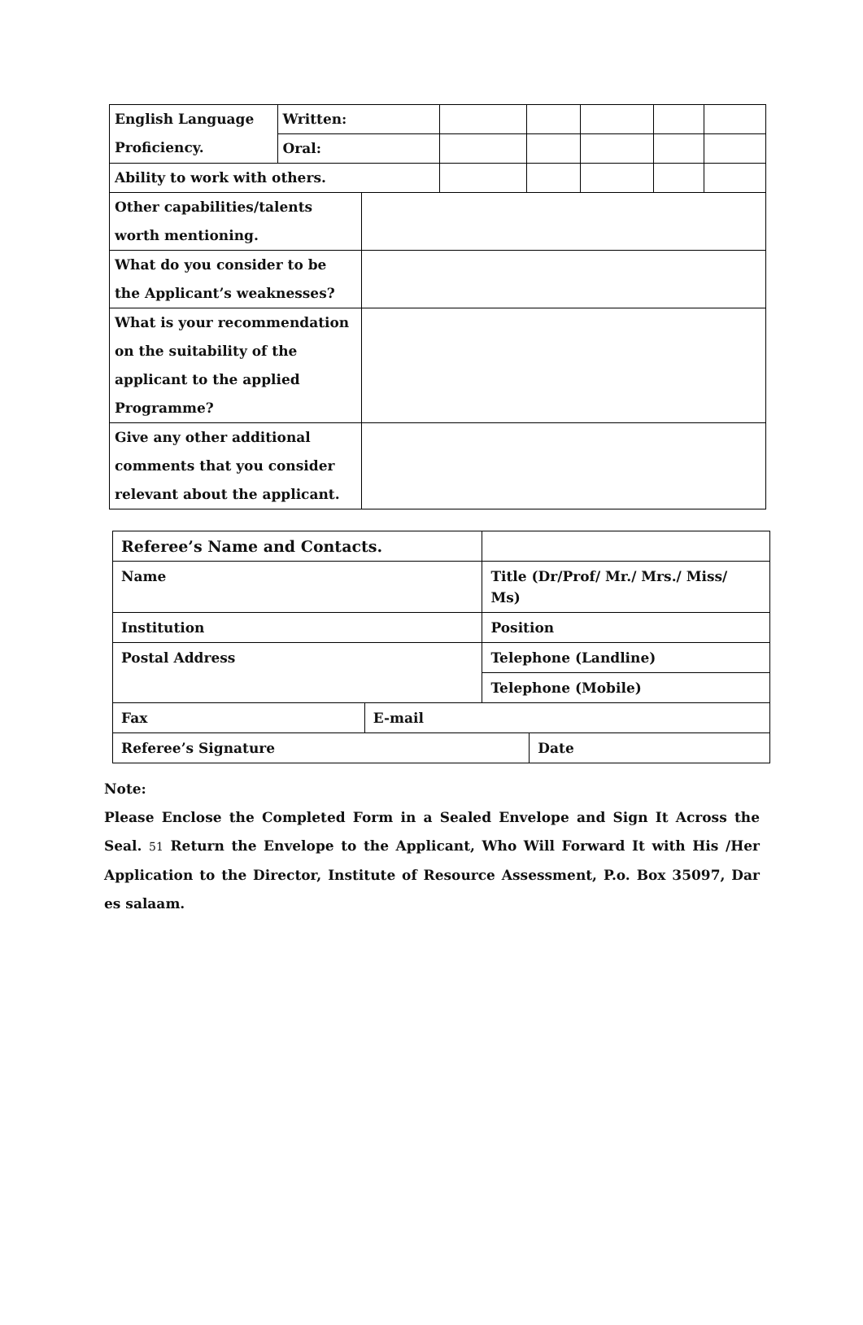| English Language Proficiency. | Written: | | | | | | |
| | Oral: | | | | | | |
| Ability to work with others. | | | | | | | |
| Other capabilities/talents worth mentioning. | | | | | | | |
| What do you consider to be the Applicant’s weaknesses? | | | | | | | |
| What is your recommendation on the suitability of the applicant to the applied Programme? | | | | | | | |
| Give any other additional comments that you consider relevant about the applicant. | | | | | | | |
| Referee’s Name and Contacts. | | | |
| Name | | Title (Dr/Prof/ Mr./ Mrs./ Miss/ Ms) | |
| Institution | | Position | |
| Postal Address | | Telephone (Landline) | |
| | | Telephone (Mobile) | |
| Fax | E-mail | | |
| Referee’s Signature | | | Date |
Note:
Please Enclose the Completed Form in a Sealed Envelope and Sign It Across the Seal. 51 Return the Envelope to the Applicant, Who Will Forward It with His /Her Application to the Director, Institute of Resource Assessment, P.o. Box 35097, Dar es salaam.